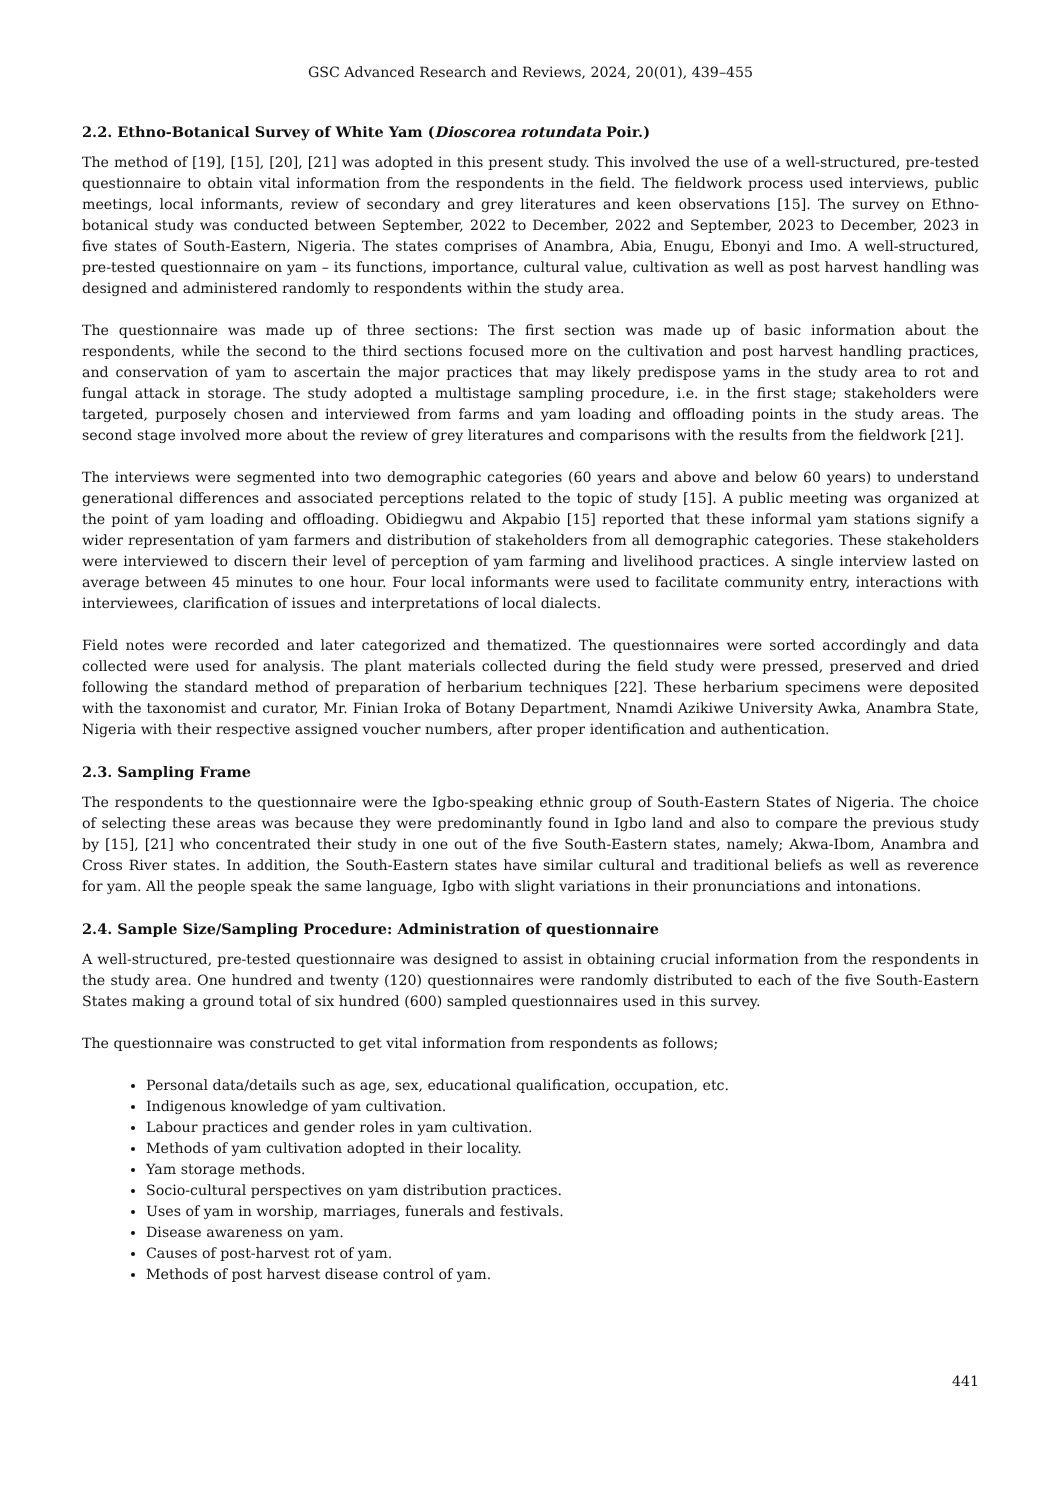GSC Advanced Research and Reviews, 2024, 20(01), 439–455
2.2. Ethno-Botanical Survey of White Yam (Dioscorea rotundata Poir.)
The method of [19], [15], [20], [21] was adopted in this present study. This involved the use of a well-structured, pre-tested questionnaire to obtain vital information from the respondents in the field. The fieldwork process used interviews, public meetings, local informants, review of secondary and grey literatures and keen observations [15]. The survey on Ethno-botanical study was conducted between September, 2022 to December, 2022 and September, 2023 to December, 2023 in five states of South-Eastern, Nigeria. The states comprises of Anambra, Abia, Enugu, Ebonyi and Imo. A well-structured, pre-tested questionnaire on yam – its functions, importance, cultural value, cultivation as well as post harvest handling was designed and administered randomly to respondents within the study area.
The questionnaire was made up of three sections: The first section was made up of basic information about the respondents, while the second to the third sections focused more on the cultivation and post harvest handling practices, and conservation of yam to ascertain the major practices that may likely predispose yams in the study area to rot and fungal attack in storage. The study adopted a multistage sampling procedure, i.e. in the first stage; stakeholders were targeted, purposely chosen and interviewed from farms and yam loading and offloading points in the study areas. The second stage involved more about the review of grey literatures and comparisons with the results from the fieldwork [21].
The interviews were segmented into two demographic categories (60 years and above and below 60 years) to understand generational differences and associated perceptions related to the topic of study [15]. A public meeting was organized at the point of yam loading and offloading. Obidiegwu and Akpabio [15] reported that these informal yam stations signify a wider representation of yam farmers and distribution of stakeholders from all demographic categories. These stakeholders were interviewed to discern their level of perception of yam farming and livelihood practices. A single interview lasted on average between 45 minutes to one hour. Four local informants were used to facilitate community entry, interactions with interviewees, clarification of issues and interpretations of local dialects.
Field notes were recorded and later categorized and thematized. The questionnaires were sorted accordingly and data collected were used for analysis. The plant materials collected during the field study were pressed, preserved and dried following the standard method of preparation of herbarium techniques [22]. These herbarium specimens were deposited with the taxonomist and curator, Mr. Finian Iroka of Botany Department, Nnamdi Azikiwe University Awka, Anambra State, Nigeria with their respective assigned voucher numbers, after proper identification and authentication.
2.3. Sampling Frame
The respondents to the questionnaire were the Igbo-speaking ethnic group of South-Eastern States of Nigeria. The choice of selecting these areas was because they were predominantly found in Igbo land and also to compare the previous study by [15], [21] who concentrated their study in one out of the five South-Eastern states, namely; Akwa-Ibom, Anambra and Cross River states. In addition, the South-Eastern states have similar cultural and traditional beliefs as well as reverence for yam. All the people speak the same language, Igbo with slight variations in their pronunciations and intonations.
2.4. Sample Size/Sampling Procedure: Administration of questionnaire
A well-structured, pre-tested questionnaire was designed to assist in obtaining crucial information from the respondents in the study area. One hundred and twenty (120) questionnaires were randomly distributed to each of the five South-Eastern States making a ground total of six hundred (600) sampled questionnaires used in this survey.
The questionnaire was constructed to get vital information from respondents as follows;
Personal data/details such as age, sex, educational qualification, occupation, etc.
Indigenous knowledge of yam cultivation.
Labour practices and gender roles in yam cultivation.
Methods of yam cultivation adopted in their locality.
Yam storage methods.
Socio-cultural perspectives on yam distribution practices.
Uses of yam in worship, marriages, funerals and festivals.
Disease awareness on yam.
Causes of post-harvest rot of yam.
Methods of post harvest disease control of yam.
441